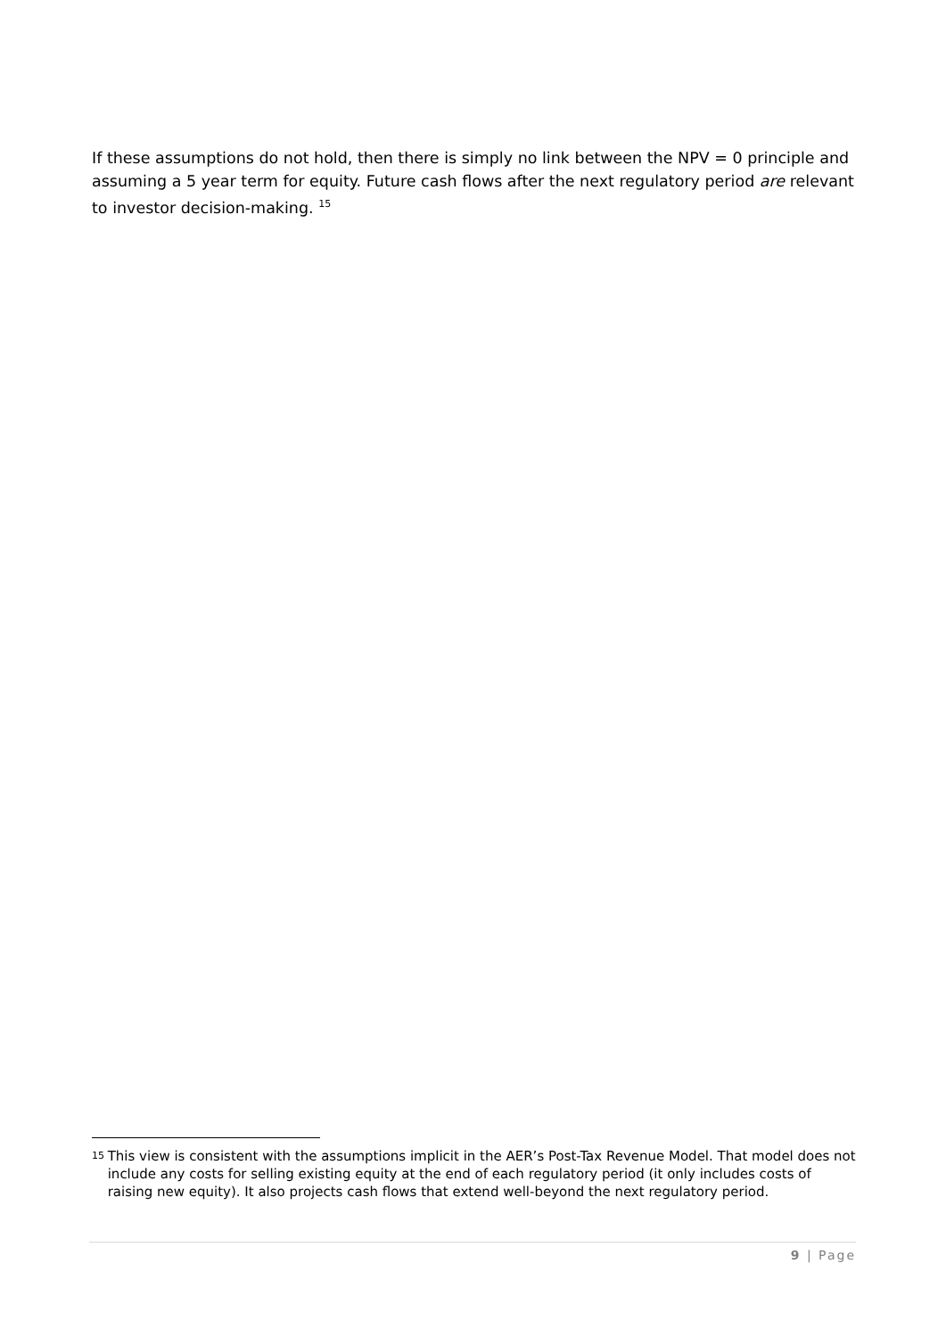If these assumptions do not hold, then there is simply no link between the NPV = 0 principle and assuming a 5 year term for equity. Future cash flows after the next regulatory period are relevant to investor decision-making. <sup>15</sup>
15
This view is consistent with the assumptions implicit in the AER’s Post-Tax Revenue Model. That model does not include any costs for selling existing equity at the end of each regulatory period (it only includes costs of raising new equity). It also projects cash flows that extend well-beyond the next regulatory period.
9 | Page